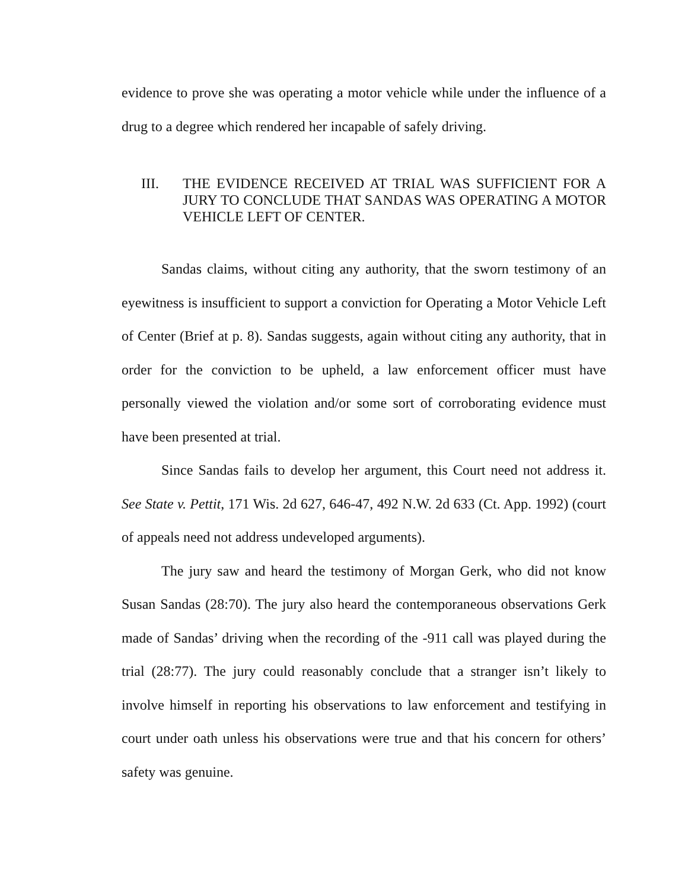evidence to prove she was operating a motor vehicle while under the influence of a drug to a degree which rendered her incapable of safely driving.
III. THE EVIDENCE RECEIVED AT TRIAL WAS SUFFICIENT FOR A JURY TO CONCLUDE THAT SANDAS WAS OPERATING A MOTOR VEHICLE LEFT OF CENTER.
Sandas claims, without citing any authority, that the sworn testimony of an eyewitness is insufficient to support a conviction for Operating a Motor Vehicle Left of Center (Brief at p. 8). Sandas suggests, again without citing any authority, that in order for the conviction to be upheld, a law enforcement officer must have personally viewed the violation and/or some sort of corroborating evidence must have been presented at trial.
Since Sandas fails to develop her argument, this Court need not address it. See State v. Pettit, 171 Wis. 2d 627, 646-47, 492 N.W. 2d 633 (Ct. App. 1992) (court of appeals need not address undeveloped arguments).
The jury saw and heard the testimony of Morgan Gerk, who did not know Susan Sandas (28:70). The jury also heard the contemporaneous observations Gerk made of Sandas’ driving when the recording of the -911 call was played during the trial (28:77). The jury could reasonably conclude that a stranger isn’t likely to involve himself in reporting his observations to law enforcement and testifying in court under oath unless his observations were true and that his concern for others’ safety was genuine.